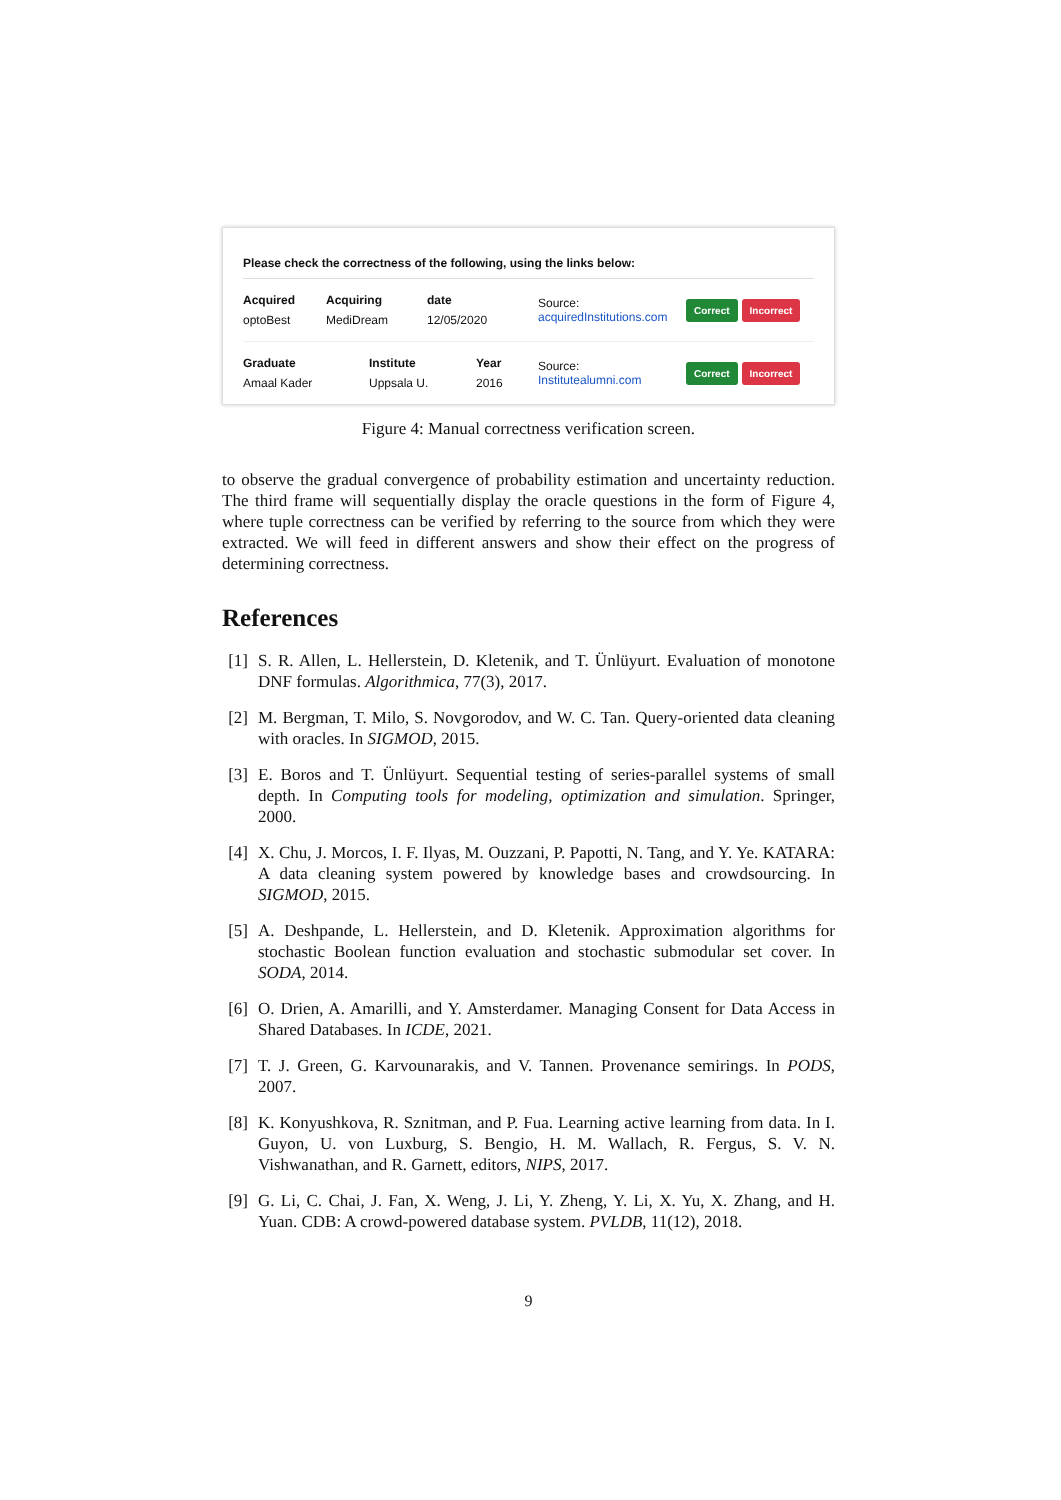Please check the correctness of the following, using the links below:
Acquired
optoBest
Acquiring
MediDream
date
12/05/2020
Source:
acquiredInstitutions.com
Correct Incorrect
Graduate
Amaal Kader
Institute
Uppsala U.
Year
2016
Source:
Institutealumni.com
Correct Incorrect
Figure 4: Manual correctness verification screen.
to observe the gradual convergence of probability estimation and uncertainty reduction. The third frame will sequentially display the oracle questions in the form of Figure 4, where tuple correctness can be verified by referring to the source from which they were extracted. We will feed in different answers and show their effect on the progress of determining correctness.
References
[1] S. R. Allen, L. Hellerstein, D. Kletenik, and T. Ünlüyurt. Evaluation of monotone DNF formulas. Algorithmica, 77(3), 2017.
[2] M. Bergman, T. Milo, S. Novgorodov, and W. C. Tan. Query-oriented data cleaning with oracles. In SIGMOD, 2015.
[3] E. Boros and T. Ünlüyurt. Sequential testing of series-parallel systems of small depth. In Computing tools for modeling, optimization and simulation. Springer, 2000.
[4] X. Chu, J. Morcos, I. F. Ilyas, M. Ouzzani, P. Papotti, N. Tang, and Y. Ye. KATARA: A data cleaning system powered by knowledge bases and crowdsourcing. In SIGMOD, 2015.
[5] A. Deshpande, L. Hellerstein, and D. Kletenik. Approximation algorithms for stochastic Boolean function evaluation and stochastic submodular set cover. In SODA, 2014.
[6] O. Drien, A. Amarilli, and Y. Amsterdamer. Managing Consent for Data Access in Shared Databases. In ICDE, 2021.
[7] T. J. Green, G. Karvounarakis, and V. Tannen. Provenance semirings. In PODS, 2007.
[8] K. Konyushkova, R. Sznitman, and P. Fua. Learning active learning from data. In I. Guyon, U. von Luxburg, S. Bengio, H. M. Wallach, R. Fergus, S. V. N. Vishwanathan, and R. Garnett, editors, NIPS, 2017.
[9] G. Li, C. Chai, J. Fan, X. Weng, J. Li, Y. Zheng, Y. Li, X. Yu, X. Zhang, and H. Yuan. CDB: A crowd-powered database system. PVLDB, 11(12), 2018.
9